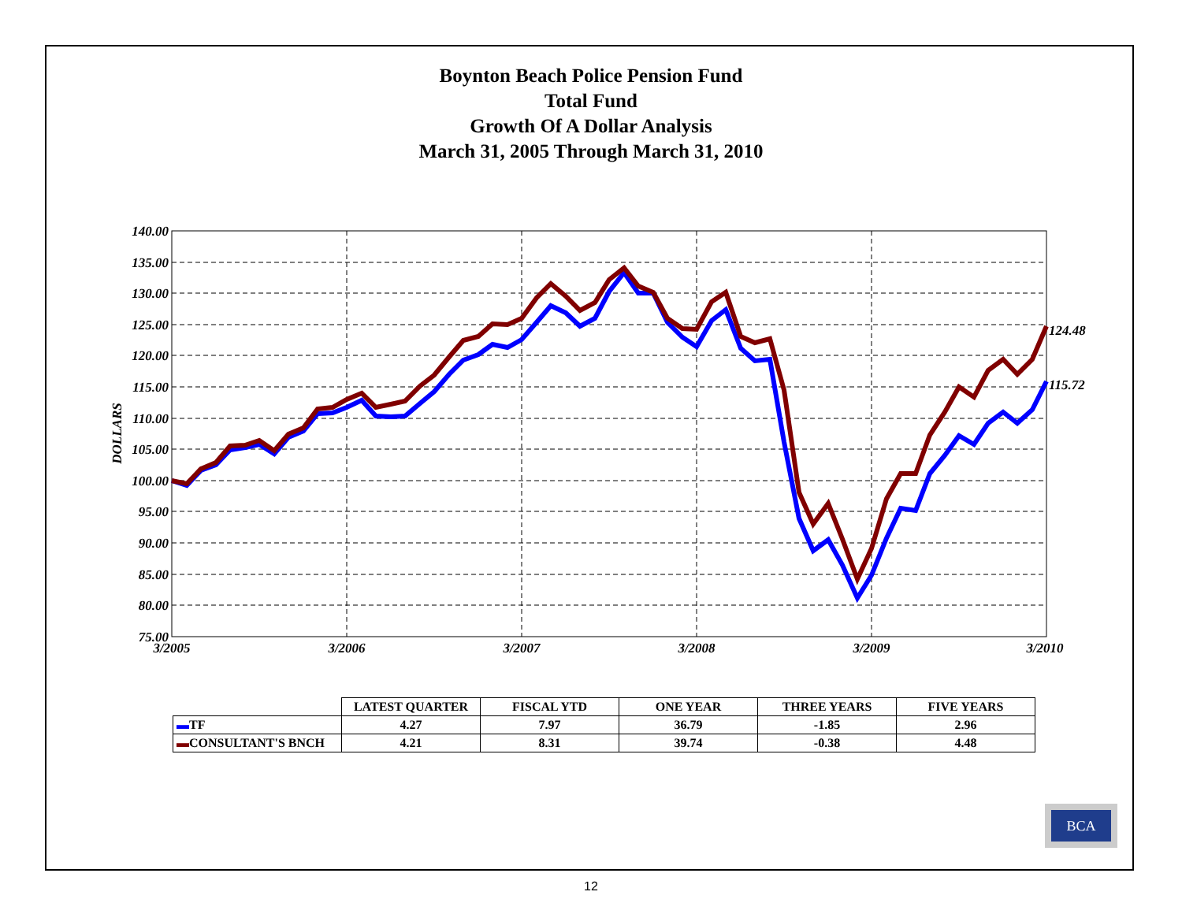Boynton Beach Police Pension Fund
Total Fund
Growth Of A Dollar Analysis
March 31, 2005 Through March 31, 2010
140.00
135.00
130.00
125.00
120.00
115.00
110.00
105.00
100.00
95.00
90.00
85.00
80.00
75.00
DOLLARS
3/2005
3/2006
3/2007
3/2008
3/2009
3/2010
124.48
115.72
| | LATEST QUARTER | FISCAL YTD | ONE YEAR | THREE YEARS | FIVE YEARS |
| --- | --- | --- | --- | --- | --- |
| ▬ TF | 4.27 | 7.97 | 36.79 | -1.85 | 2.96 |
| ▬ CONSULTANT'S BNCH | 4.21 | 8.31 | 39.74 | -0.38 | 4.48 |
BCA
12